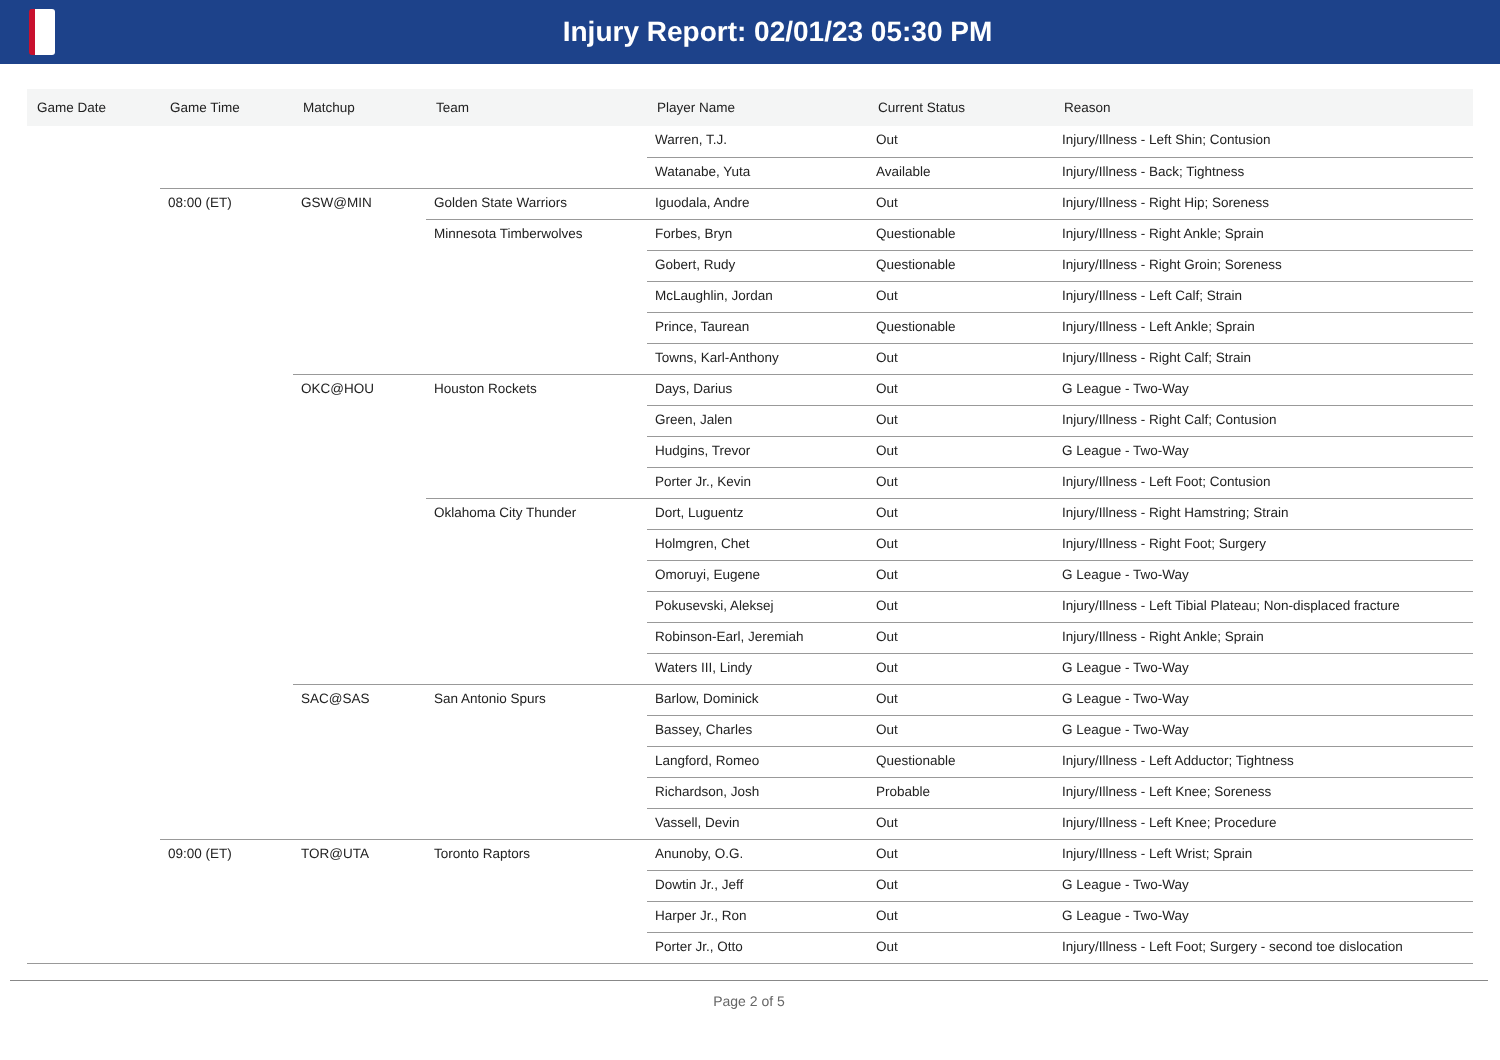Injury Report: 02/01/23 05:30 PM
| Game Date | Game Time | Matchup | Team | Player Name | Current Status | Reason |
| --- | --- | --- | --- | --- | --- | --- |
| | | | | Warren, T.J. | Out | Injury/Illness - Left Shin; Contusion |
| | | | | Watanabe, Yuta | Available | Injury/Illness - Back; Tightness |
| | 08:00 (ET) | GSW@MIN | Golden State Warriors | Iguodala, Andre | Out | Injury/Illness - Right Hip; Soreness |
| | | | Minnesota Timberwolves | Forbes, Bryn | Questionable | Injury/Illness - Right Ankle; Sprain |
| | | | | Gobert, Rudy | Questionable | Injury/Illness - Right Groin; Soreness |
| | | | | McLaughlin, Jordan | Out | Injury/Illness - Left Calf; Strain |
| | | | | Prince, Taurean | Questionable | Injury/Illness - Left Ankle; Sprain |
| | | | | Towns, Karl-Anthony | Out | Injury/Illness - Right Calf; Strain |
| | | OKC@HOU | Houston Rockets | Days, Darius | Out | G League - Two-Way |
| | | | | Green, Jalen | Out | Injury/Illness - Right Calf; Contusion |
| | | | | Hudgins, Trevor | Out | G League - Two-Way |
| | | | | Porter Jr., Kevin | Out | Injury/Illness - Left Foot; Contusion |
| | | | Oklahoma City Thunder | Dort, Luguentz | Out | Injury/Illness - Right Hamstring; Strain |
| | | | | Holmgren, Chet | Out | Injury/Illness - Right Foot; Surgery |
| | | | | Omoruyi, Eugene | Out | G League - Two-Way |
| | | | | Pokusevski, Aleksej | Out | Injury/Illness - Left Tibial Plateau; Non-displaced fracture |
| | | | | Robinson-Earl, Jeremiah | Out | Injury/Illness - Right Ankle; Sprain |
| | | | | Waters III, Lindy | Out | G League - Two-Way |
| | | SAC@SAS | San Antonio Spurs | Barlow, Dominick | Out | G League - Two-Way |
| | | | | Bassey, Charles | Out | G League - Two-Way |
| | | | | Langford, Romeo | Questionable | Injury/Illness - Left Adductor; Tightness |
| | | | | Richardson, Josh | Probable | Injury/Illness - Left Knee; Soreness |
| | | | | Vassell, Devin | Out | Injury/Illness - Left Knee; Procedure |
| | 09:00 (ET) | TOR@UTA | Toronto Raptors | Anunoby, O.G. | Out | Injury/Illness - Left Wrist; Sprain |
| | | | | Dowtin Jr., Jeff | Out | G League - Two-Way |
| | | | | Harper Jr., Ron | Out | G League - Two-Way |
| | | | | Porter Jr., Otto | Out | Injury/Illness - Left Foot; Surgery - second toe dislocation |
Page 2 of 5